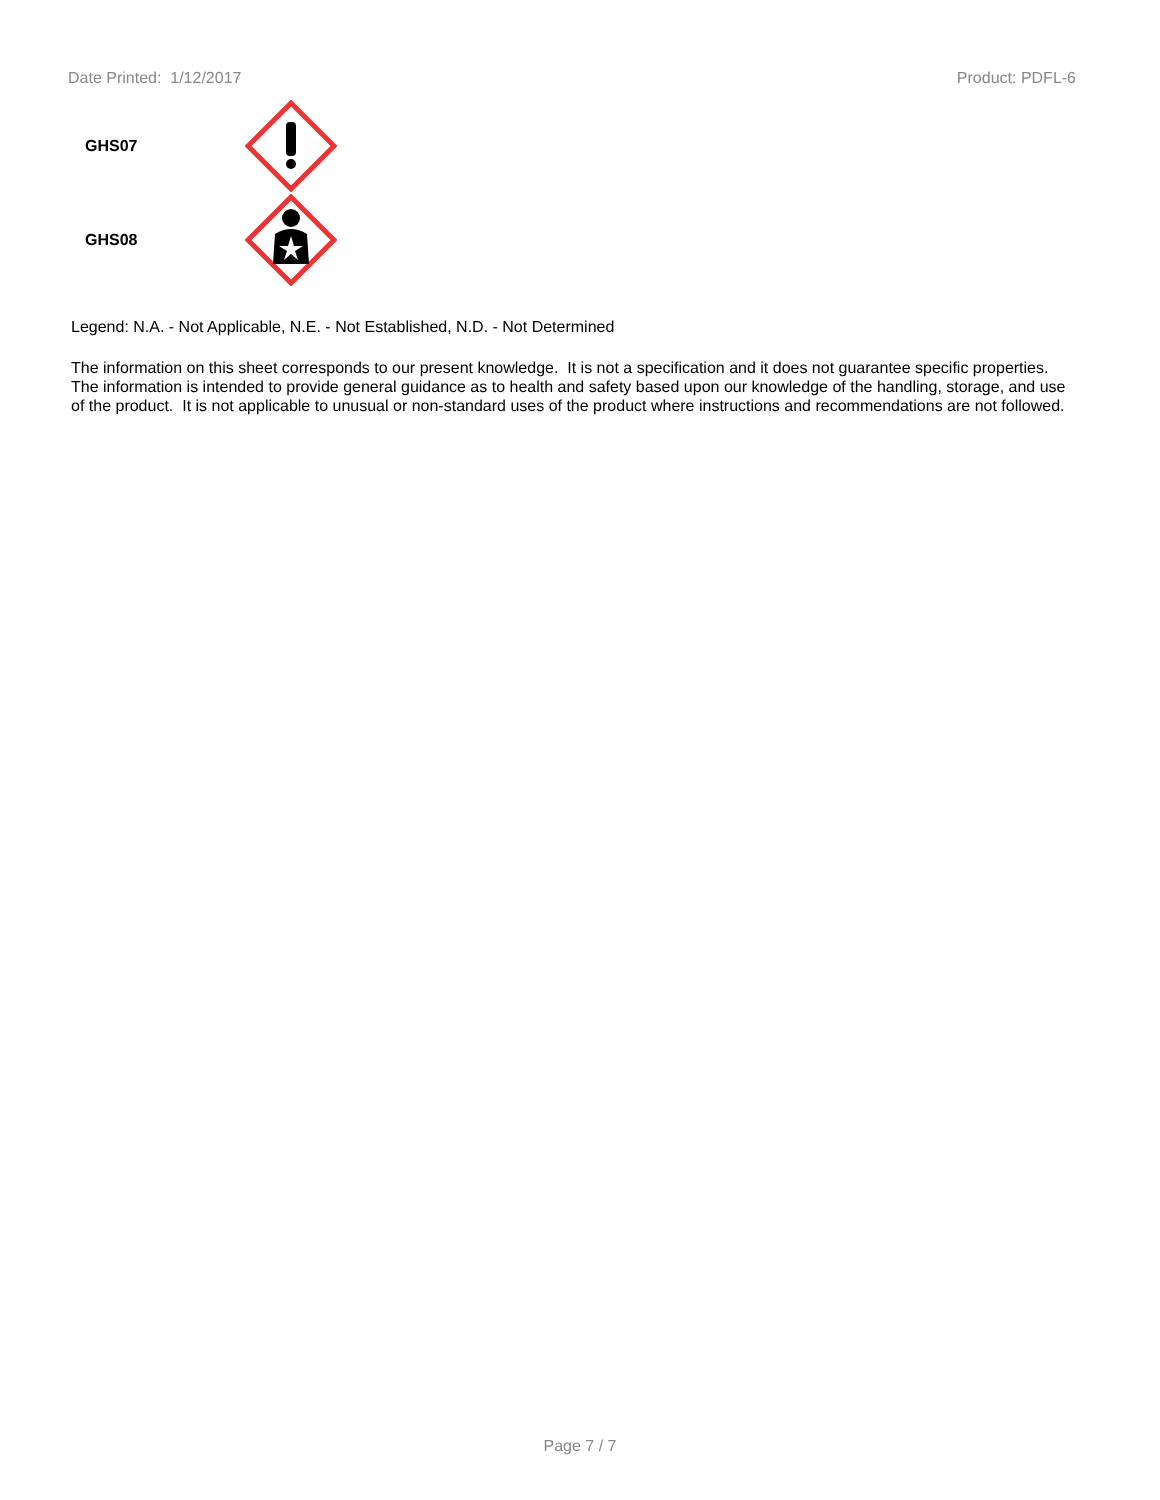Date Printed: 1/12/2017 Product: PDFL-6
GHS07
GHS08
Legend: N.A. - Not Applicable, N.E. - Not Established, N.D. - Not Determined
The information on this sheet corresponds to our present knowledge. It is not a specification and it does not guarantee specific properties. The information is intended to provide general guidance as to health and safety based upon our knowledge of the handling, storage, and use of the product. It is not applicable to unusual or non-standard uses of the product where instructions and recommendations are not followed.
Page 7 / 7